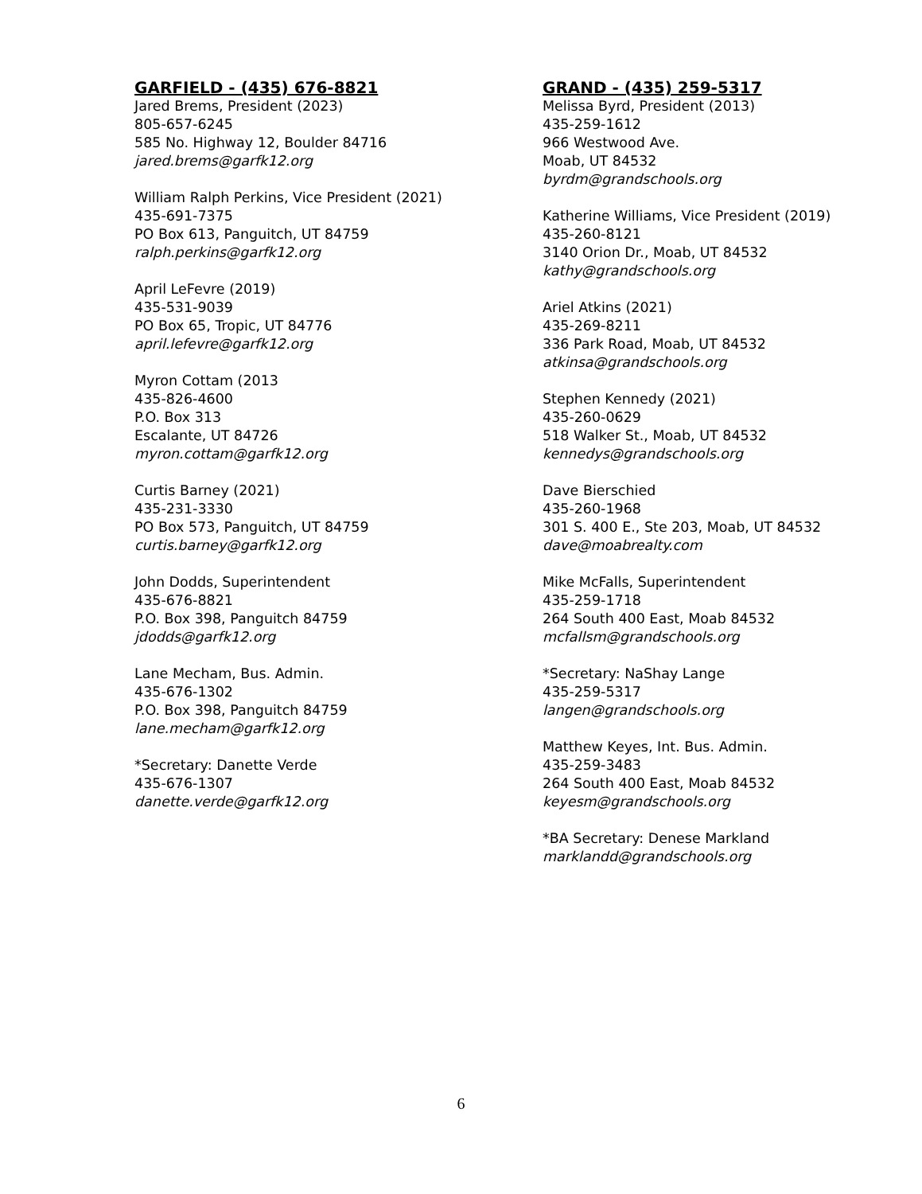GARFIELD - (435) 676-8821
Jared Brems, President (2023)
805-657-6245
585 No. Highway 12, Boulder 84716
jared.brems@garfk12.org
William Ralph Perkins, Vice President (2021)
435-691-7375
PO Box 613, Panguitch, UT 84759
ralph.perkins@garfk12.org
April LeFevre (2019)
435-531-9039
PO Box 65, Tropic, UT 84776
april.lefevre@garfk12.org
Myron Cottam (2013
435-826-4600
P.O. Box 313
Escalante, UT 84726
myron.cottam@garfk12.org
Curtis Barney (2021)
435-231-3330
PO Box 573, Panguitch, UT 84759
curtis.barney@garfk12.org
John Dodds, Superintendent
435-676-8821
P.O. Box 398, Panguitch 84759
jdodds@garfk12.org
Lane Mecham, Bus. Admin.
435-676-1302
P.O. Box 398, Panguitch 84759
lane.mecham@garfk12.org
*Secretary: Danette Verde
435-676-1307
danette.verde@garfk12.org
GRAND - (435) 259-5317
Melissa Byrd, President (2013)
435-259-1612
966 Westwood Ave.
Moab, UT 84532
byrdm@grandschools.org
Katherine Williams, Vice President (2019)
435-260-8121
3140 Orion Dr., Moab, UT 84532
kathy@grandschools.org
Ariel Atkins (2021)
435-269-8211
336 Park Road, Moab, UT 84532
atkinsa@grandschools.org
Stephen Kennedy (2021)
435-260-0629
518 Walker St., Moab, UT 84532
kennedys@grandschools.org
Dave Bierschied
435-260-1968
301 S. 400 E., Ste 203, Moab, UT 84532
dave@moabrealty.com
Mike McFalls, Superintendent
435-259-1718
264 South 400 East, Moab 84532
mcfallsm@grandschools.org
*Secretary: NaShay Lange
435-259-5317
langen@grandschools.org
Matthew Keyes, Int. Bus. Admin.
435-259-3483
264 South 400 East, Moab 84532
keyesm@grandschools.org
*BA Secretary: Denese Markland
marklandd@grandschools.org
6